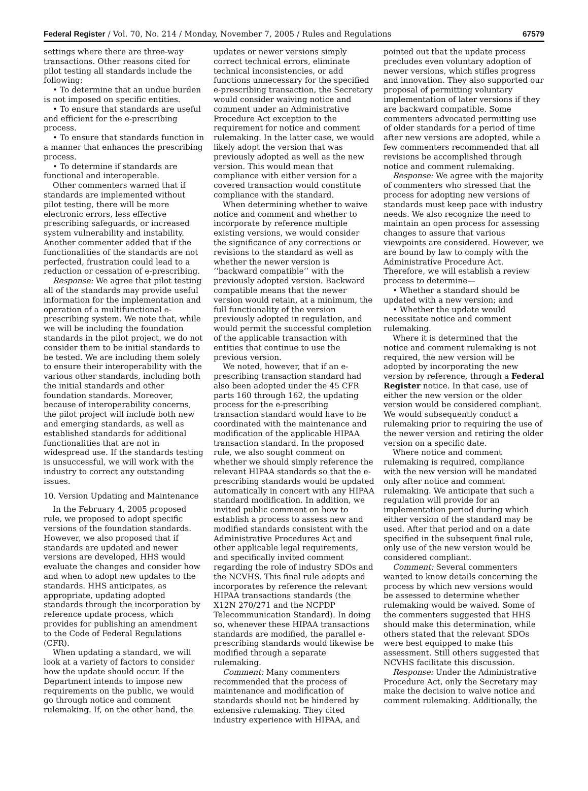Federal Register / Vol. 70, No. 214 / Monday, November 7, 2005 / Rules and Regulations 67579
settings where there are three-way transactions. Other reasons cited for pilot testing all standards include the following:
• To determine that an undue burden is not imposed on specific entities.
• To ensure that standards are useful and efficient for the e-prescribing process.
• To ensure that standards function in a manner that enhances the prescribing process.
• To determine if standards are functional and interoperable.
Other commenters warned that if standards are implemented without pilot testing, there will be more electronic errors, less effective prescribing safeguards, or increased system vulnerability and instability. Another commenter added that if the functionalities of the standards are not perfected, frustration could lead to a reduction or cessation of e-prescribing.
Response: We agree that pilot testing all of the standards may provide useful information for the implementation and operation of a multifunctional e-prescribing system. We note that, while we will be including the foundation standards in the pilot project, we do not consider them to be initial standards to be tested. We are including them solely to ensure their interoperability with the various other standards, including both the initial standards and other foundation standards. Moreover, because of interoperability concerns, the pilot project will include both new and emerging standards, as well as established standards for additional functionalities that are not in widespread use. If the standards testing is unsuccessful, we will work with the industry to correct any outstanding issues.
10. Version Updating and Maintenance
In the February 4, 2005 proposed rule, we proposed to adopt specific versions of the foundation standards. However, we also proposed that if standards are updated and newer versions are developed, HHS would evaluate the changes and consider how and when to adopt new updates to the standards. HHS anticipates, as appropriate, updating adopted standards through the incorporation by reference update process, which provides for publishing an amendment to the Code of Federal Regulations (CFR).
When updating a standard, we will look at a variety of factors to consider how the update should occur. If the Department intends to impose new requirements on the public, we would go through notice and comment rulemaking. If, on the other hand, the
updates or newer versions simply correct technical errors, eliminate technical inconsistencies, or add functions unnecessary for the specified e-prescribing transaction, the Secretary would consider waiving notice and comment under an Administrative Procedure Act exception to the requirement for notice and comment rulemaking. In the latter case, we would likely adopt the version that was previously adopted as well as the new version. This would mean that compliance with either version for a covered transaction would constitute compliance with the standard.
When determining whether to waive notice and comment and whether to incorporate by reference multiple existing versions, we would consider the significance of any corrections or revisions to the standard as well as whether the newer version is ‘‘backward compatible’’ with the previously adopted version. Backward compatible means that the newer version would retain, at a minimum, the full functionality of the version previously adopted in regulation, and would permit the successful completion of the applicable transaction with entities that continue to use the previous version.
We noted, however, that if an e-prescribing transaction standard had also been adopted under the 45 CFR parts 160 through 162, the updating process for the e-prescribing transaction standard would have to be coordinated with the maintenance and modification of the applicable HIPAA transaction standard. In the proposed rule, we also sought comment on whether we should simply reference the relevant HIPAA standards so that the e-prescribing standards would be updated automatically in concert with any HIPAA standard modification. In addition, we invited public comment on how to establish a process to assess new and modified standards consistent with the Administrative Procedures Act and other applicable legal requirements, and specifically invited comment regarding the role of industry SDOs and the NCVHS. This final rule adopts and incorporates by reference the relevant HIPAA transactions standards (the X12N 270/271 and the NCPDP Telecommunication Standard). In doing so, whenever these HIPAA transactions standards are modified, the parallel e-prescribing standards would likewise be modified through a separate rulemaking.
Comment: Many commenters recommended that the process of maintenance and modification of standards should not be hindered by extensive rulemaking. They cited industry experience with HIPAA, and
pointed out that the update process precludes even voluntary adoption of newer versions, which stifles progress and innovation. They also supported our proposal of permitting voluntary implementation of later versions if they are backward compatible. Some commenters advocated permitting use of older standards for a period of time after new versions are adopted, while a few commenters recommended that all revisions be accomplished through notice and comment rulemaking.
Response: We agree with the majority of commenters who stressed that the process for adopting new versions of standards must keep pace with industry needs. We also recognize the need to maintain an open process for assessing changes to assure that various viewpoints are considered. However, we are bound by law to comply with the Administrative Procedure Act. Therefore, we will establish a review process to determine—
• Whether a standard should be updated with a new version; and
• Whether the update would necessitate notice and comment rulemaking.
Where it is determined that the notice and comment rulemaking is not required, the new version will be adopted by incorporating the new version by reference, through a Federal Register notice. In that case, use of either the new version or the older version would be considered compliant. We would subsequently conduct a rulemaking prior to requiring the use of the newer version and retiring the older version on a specific date.
Where notice and comment rulemaking is required, compliance with the new version will be mandated only after notice and comment rulemaking. We anticipate that such a regulation will provide for an implementation period during which either version of the standard may be used. After that period and on a date specified in the subsequent final rule, only use of the new version would be considered compliant.
Comment: Several commenters wanted to know details concerning the process by which new versions would be assessed to determine whether rulemaking would be waived. Some of the commenters suggested that HHS should make this determination, while others stated that the relevant SDOs were best equipped to make this assessment. Still others suggested that NCVHS facilitate this discussion.
Response: Under the Administrative Procedure Act, only the Secretary may make the decision to waive notice and comment rulemaking. Additionally, the